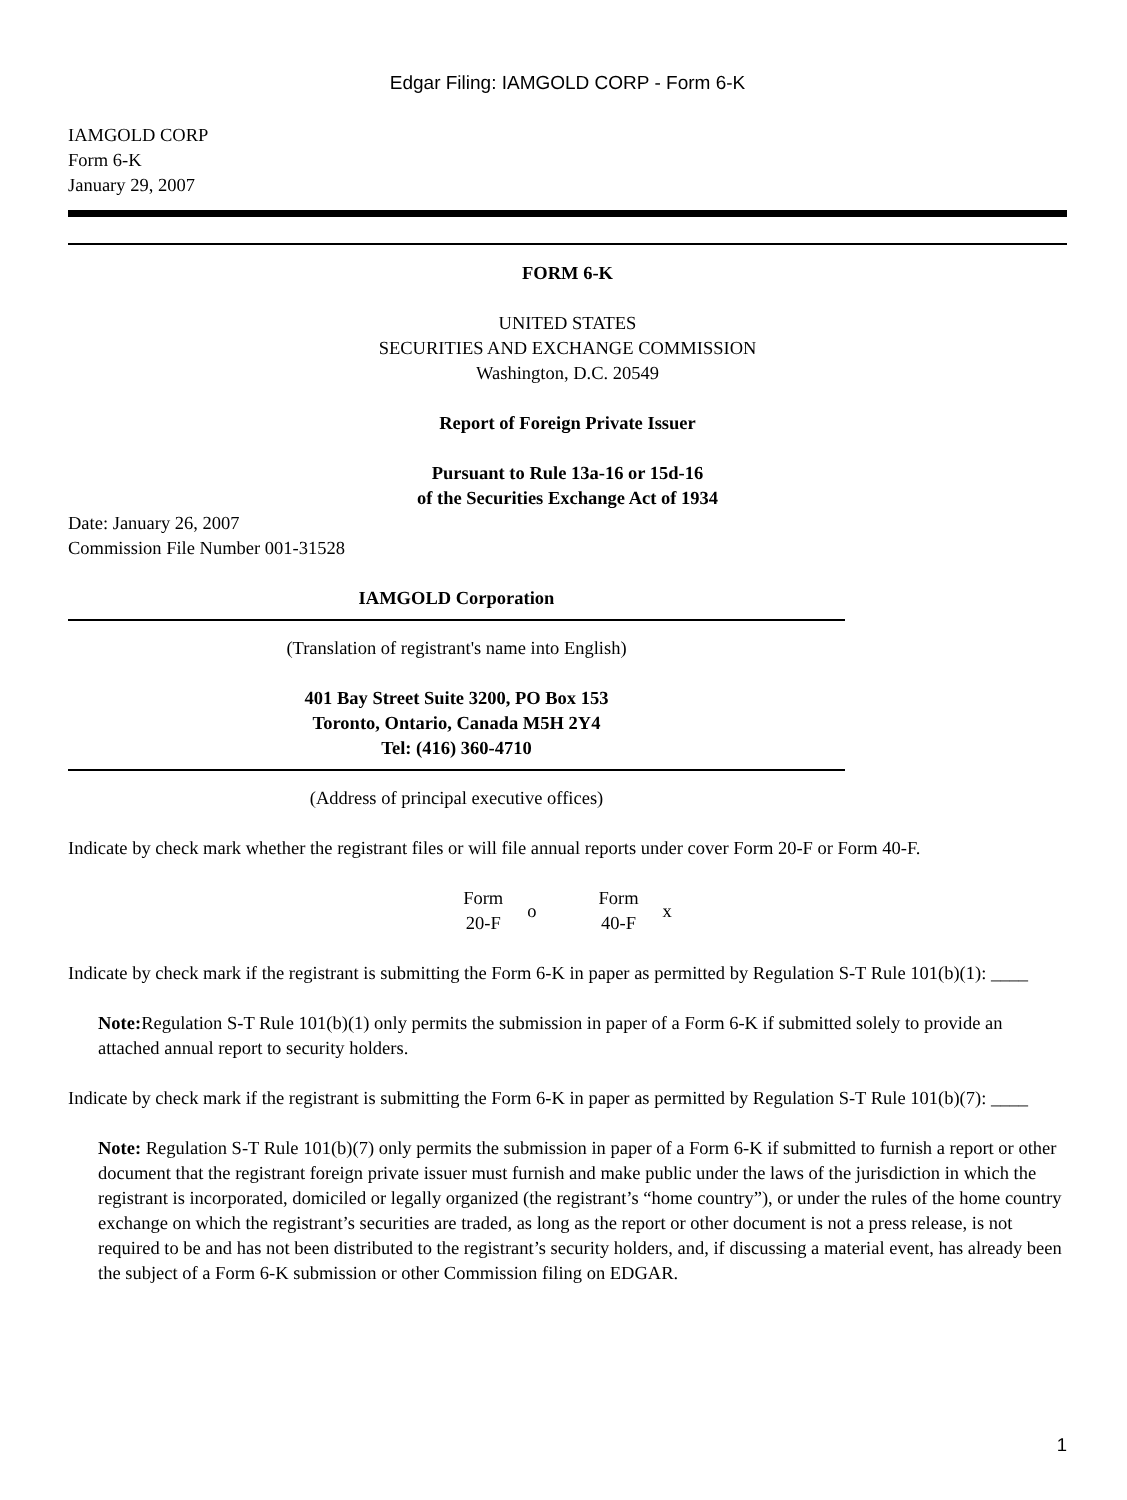Edgar Filing: IAMGOLD CORP - Form 6-K
IAMGOLD CORP
Form 6-K
January 29, 2007
FORM 6-K
UNITED STATES
SECURITIES AND EXCHANGE COMMISSION
Washington, D.C. 20549
Report of Foreign Private Issuer
Pursuant to Rule 13a-16 or 15d-16
of the Securities Exchange Act of 1934
Date: January 26, 2007
Commission File Number 001-31528
IAMGOLD Corporation
(Translation of registrant's name into English)
401 Bay Street Suite 3200, PO Box 153
Toronto, Ontario, Canada M5H 2Y4
Tel: (416) 360-4710
(Address of principal executive offices)
Indicate by check mark whether the registrant files or will file annual reports under cover Form 20-F or Form 40-F.
| Form 20-F | o | Form 40-F | x |
Indicate by check mark if the registrant is submitting the Form 6-K in paper as permitted by Regulation S-T Rule 101(b)(1): ____
Note: Regulation S-T Rule 101(b)(1) only permits the submission in paper of a Form 6-K if submitted solely to provide an attached annual report to security holders.
Indicate by check mark if the registrant is submitting the Form 6-K in paper as permitted by Regulation S-T Rule 101(b)(7): ____
Note: Regulation S-T Rule 101(b)(7) only permits the submission in paper of a Form 6-K if submitted to furnish a report or other document that the registrant foreign private issuer must furnish and make public under the laws of the jurisdiction in which the registrant is incorporated, domiciled or legally organized (the registrant’s “home country”), or under the rules of the home country exchange on which the registrant’s securities are traded, as long as the report or other document is not a press release, is not required to be and has not been distributed to the registrant’s security holders, and, if discussing a material event, has already been the subject of a Form 6-K submission or other Commission filing on EDGAR.
1